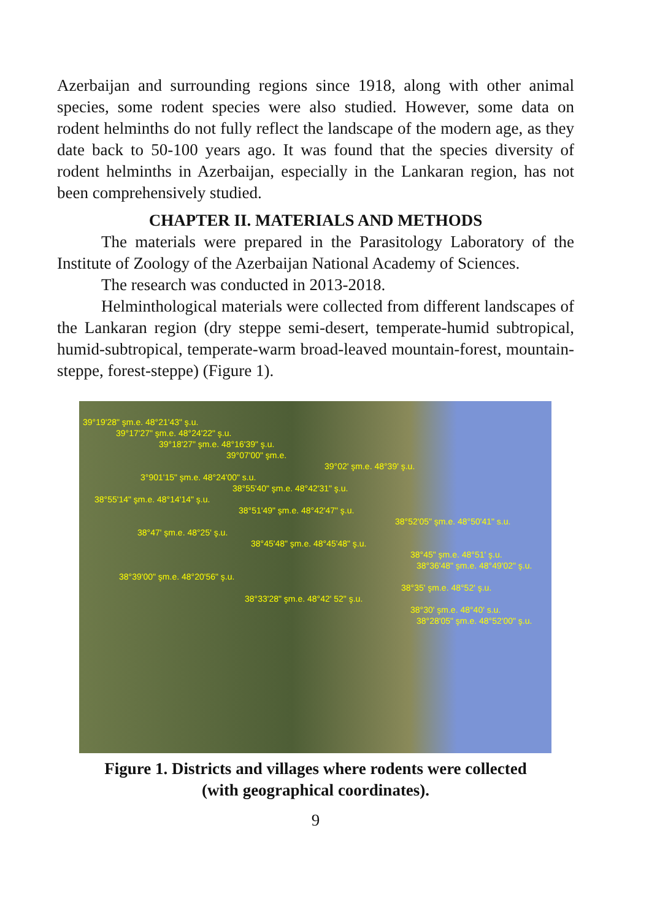Azerbaijan and surrounding regions since 1918, along with other animal species, some rodent species were also studied. However, some data on rodent helminths do not fully reflect the landscape of the modern age, as they date back to 50-100 years ago. It was found that the species diversity of rodent helminths in Azerbaijan, especially in the Lankaran region, has not been comprehensively studied.
CHAPTER II. MATERIALS AND METHODS
The materials were prepared in the Parasitology Laboratory of the Institute of Zoology of the Azerbaijan National Academy of Sciences.
The research was conducted in 2013-2018.
Helminthological materials were collected from different landscapes of the Lankaran region (dry steppe semi-desert, temperate-humid subtropical, humid-subtropical, temperate-warm broad-leaved mountain-forest, mountain-steppe, forest-steppe) (Figure 1).
39°19'28" şm.e. 48°21'43" ş.u.
39°17'27" şm.e. 48°24'22" ş.u.
39°18'27" şm.e. 48°16'39" ş.u.
39°07'00" şm.e.
39°02' şm.e. 48°39' ş.u.
3°901'15" şm.e. 48°24'00" s.u.
38°55'40" şm.e. 48°42'31" ş.u.
38°55'14" şm.e. 48°14'14" ş.u.
38°51'49" şm.e. 48°42'47" ş.u.
38°52'05" şm.e. 48°50'41" s.u.
38°47' şm.e. 48°25' ş.u.
38°45'48" şm.e. 48°45'48" ş.u.
38°45" şm.e. 48°51' ş.u.
38°36'48" şm.e. 48°49'02" ş.u.
38°39'00" şm.e. 48°20'56" ş.u.
38°35' şm.e. 48°52' ş.u.
38°33'28" şm.e. 48°42' 52" ş.u.
38°30' şm.e. 48°40' s.u.
38°28'05" şm.e. 48°52'00" ş.u.
Figure 1. Districts and villages where rodents were collected
(with geographical coordinates).
9